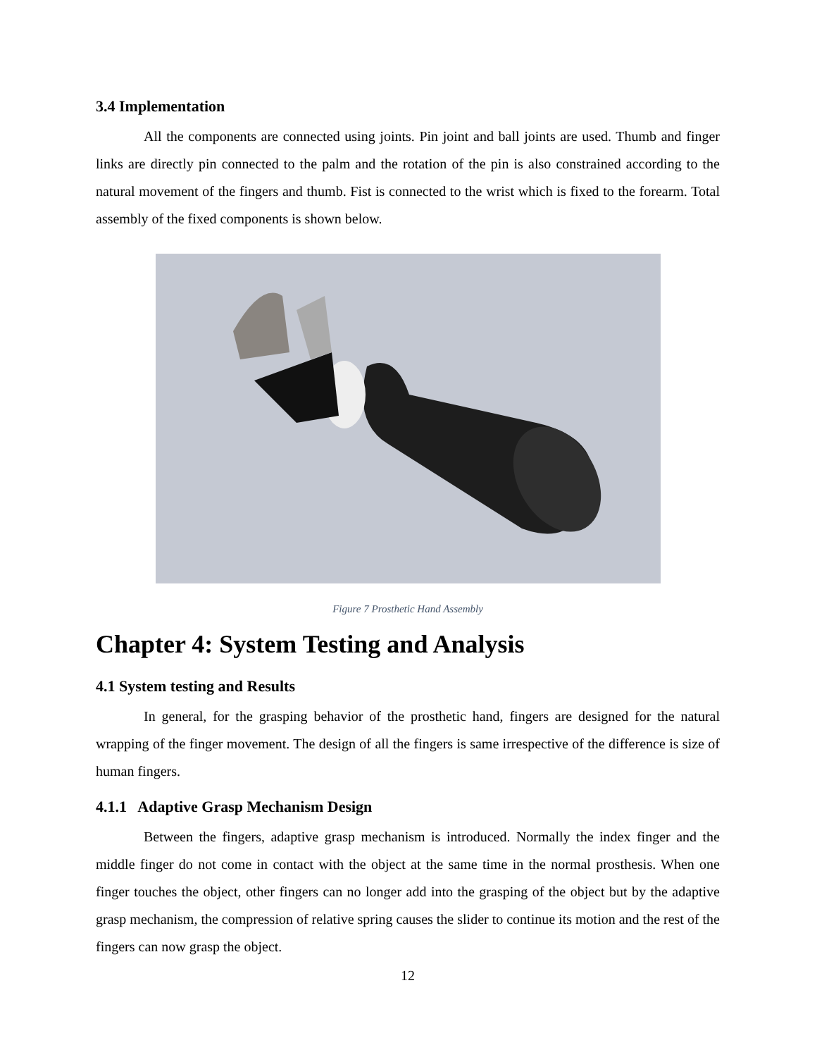3.4 Implementation
All the components are connected using joints. Pin joint and ball joints are used. Thumb and finger links are directly pin connected to the palm and the rotation of the pin is also constrained according to the natural movement of the fingers and thumb. Fist is connected to the wrist which is fixed to the forearm. Total assembly of the fixed components is shown below.
Figure 7 Prosthetic Hand Assembly
Chapter 4: System Testing and Analysis
4.1 System testing and Results
In general, for the grasping behavior of the prosthetic hand, fingers are designed for the natural wrapping of the finger movement. The design of all the fingers is same irrespective of the difference is size of human fingers.
4.1.1 Adaptive Grasp Mechanism Design
Between the fingers, adaptive grasp mechanism is introduced. Normally the index finger and the middle finger do not come in contact with the object at the same time in the normal prosthesis. When one finger touches the object, other fingers can no longer add into the grasping of the object but by the adaptive grasp mechanism, the compression of relative spring causes the slider to continue its motion and the rest of the fingers can now grasp the object.
12